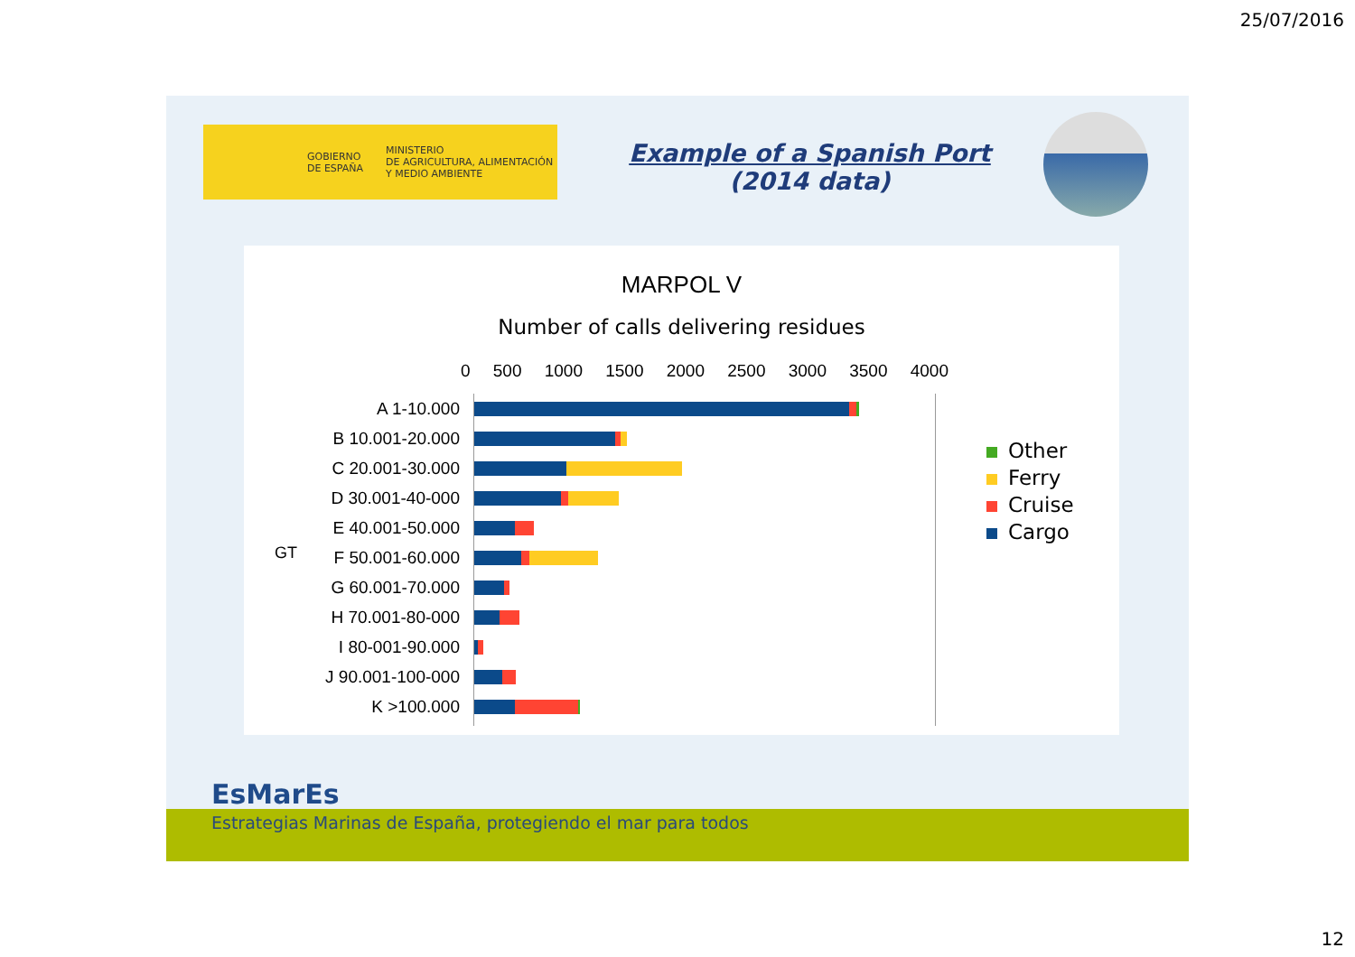25/07/2016
GOBIERNO
DE ESPAÑA MINISTERIO
DE AGRICULTURA, ALIMENTACIÓN
Y MEDIO AMBIENTE
Example of a Spanish Port
(2014 data)
MARPOL V
Number of calls delivering residues
0 500 1000 1500 2000 2500 3000 3500 4000
GT
A 1-10.000
B 10.001-20.000
C 20.001-30.000
D 30.001-40-000
E 40.001-50.000
F 50.001-60.000
G 60.001-70.000
H 70.001-80-000
I 80-001-90.000
J 90.001-100-000
K >100.000
Other
Ferry
Cruise
Cargo
EsMarEs
Estrategias Marinas de España, protegiendo el mar para todos
12